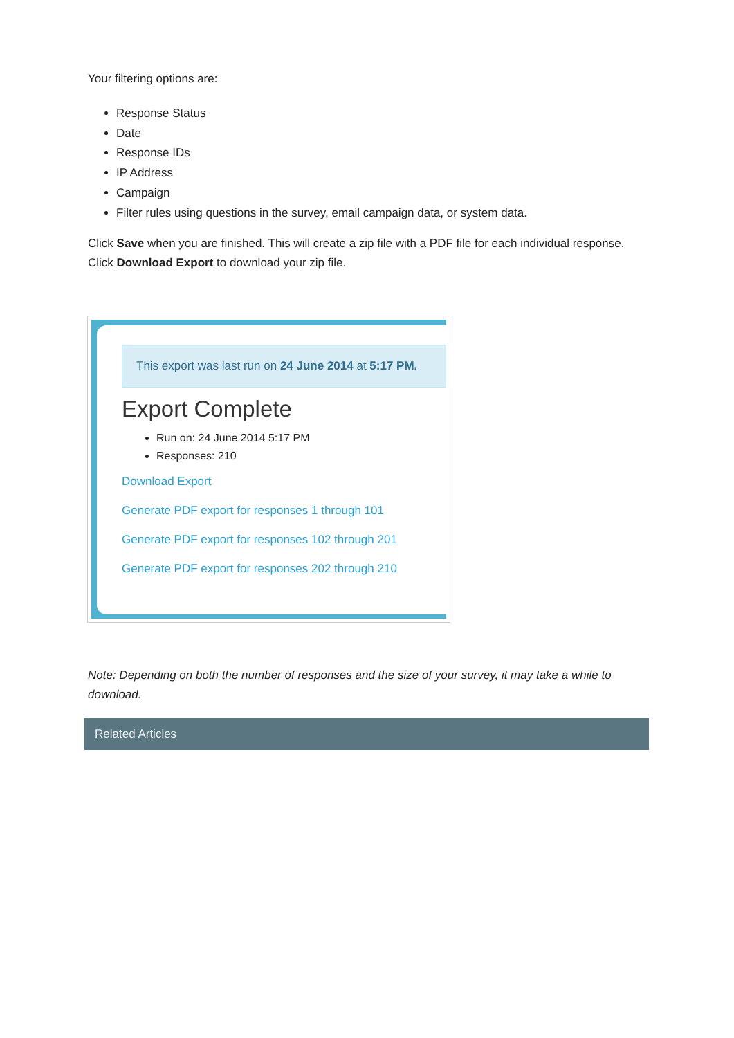Your filtering options are:
Response Status
Date
Response IDs
IP Address
Campaign
Filter rules using questions in the survey, email campaign data, or system data.
Click Save when you are finished. This will create a zip file with a PDF file for each individual response. Click Download Export to download your zip file.
This export was last run on 24 June 2014 at 5:17 PM.
Export Complete
Run on: 24 June 2014 5:17 PM
Responses: 210
Download Export
Generate PDF export for responses 1 through 101
Generate PDF export for responses 102 through 201
Generate PDF export for responses 202 through 210
Note: Depending on both the number of responses and the size of your survey, it may take a while to download.
Related Articles